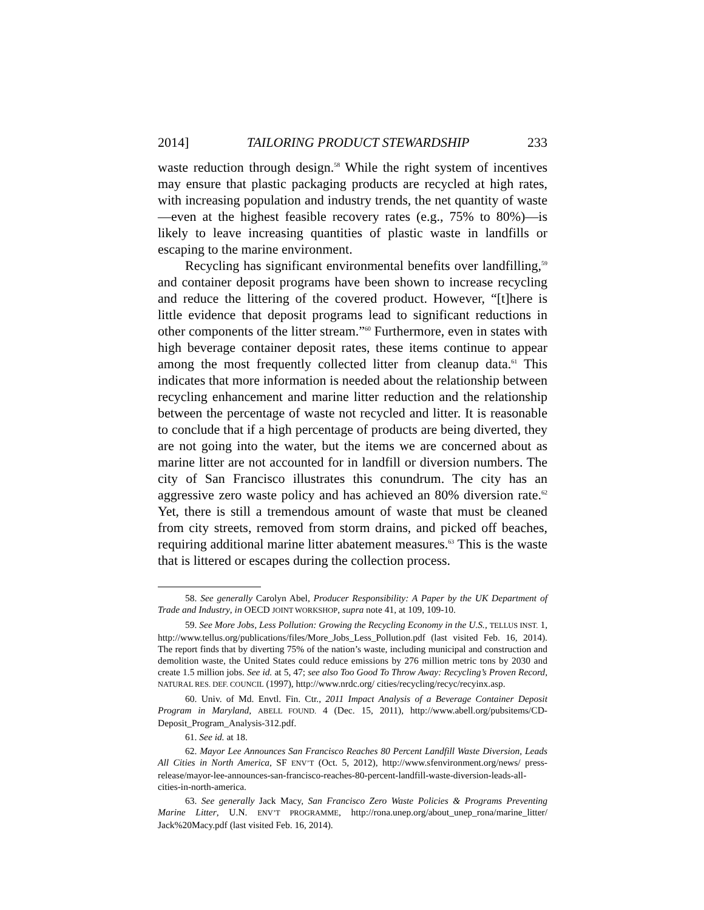2014] TAILORING PRODUCT STEWARDSHIP 233
waste reduction through design.<sup>58</sup> While the right system of incentives may ensure that plastic packaging products are recycled at high rates, with increasing population and industry trends, the net quantity of waste—even at the highest feasible recovery rates (e.g., 75% to 80%)—is likely to leave increasing quantities of plastic waste in landfills or escaping to the marine environment.
Recycling has significant environmental benefits over landfilling,<sup>59</sup> and container deposit programs have been shown to increase recycling and reduce the littering of the covered product. However, “[t]here is little evidence that deposit programs lead to significant reductions in other components of the litter stream.”<sup>60</sup> Furthermore, even in states with high beverage container deposit rates, these items continue to appear among the most frequently collected litter from cleanup data.<sup>61</sup> This indicates that more information is needed about the relationship between recycling enhancement and marine litter reduction and the relationship between the percentage of waste not recycled and litter. It is reasonable to conclude that if a high percentage of products are being diverted, they are not going into the water, but the items we are concerned about as marine litter are not accounted for in landfill or diversion numbers. The city of San Francisco illustrates this conundrum. The city has an aggressive zero waste policy and has achieved an 80% diversion rate.<sup>62</sup> Yet, there is still a tremendous amount of waste that must be cleaned from city streets, removed from storm drains, and picked off beaches, requiring additional marine litter abatement measures.<sup>63</sup> This is the waste that is littered or escapes during the collection process.
58. See generally Carolyn Abel, Producer Responsibility: A Paper by the UK Department of Trade and Industry, in OECD JOINT WORKSHOP, supra note 41, at 109, 109-10.
59. See More Jobs, Less Pollution: Growing the Recycling Economy in the U.S., TELLUS INST. 1, http://www.tellus.org/publications/files/More_Jobs_Less_Pollution.pdf (last visited Feb. 16, 2014). The report finds that by diverting 75% of the nation’s waste, including municipal and construction and demolition waste, the United States could reduce emissions by 276 million metric tons by 2030 and create 1.5 million jobs. See id. at 5, 47; see also Too Good To Throw Away: Recycling’s Proven Record, NATURAL RES. DEF. COUNCIL (1997), http://www.nrdc.org/ cities/recycling/recyc/recyinx.asp.
60. Univ. of Md. Envtl. Fin. Ctr., 2011 Impact Analysis of a Beverage Container Deposit Program in Maryland, ABELL FOUND. 4 (Dec. 15, 2011), http://www.abell.org/pubsitems/CD-Deposit_Program_Analysis-312.pdf.
61. See id. at 18.
62. Mayor Lee Announces San Francisco Reaches 80 Percent Landfill Waste Diversion, Leads All Cities in North America, SF ENV’T (Oct. 5, 2012), http://www.sfenvironment.org/news/ press-release/mayor-lee-announces-san-francisco-reaches-80-percent-landfill-waste-diversion-leads-all-cities-in-north-america.
63. See generally Jack Macy, San Francisco Zero Waste Policies & Programs Preventing Marine Litter, U.N. ENV’T PROGRAMME, http://rona.unep.org/about_unep_rona/marine_litter/ Jack%20Macy.pdf (last visited Feb. 16, 2014).